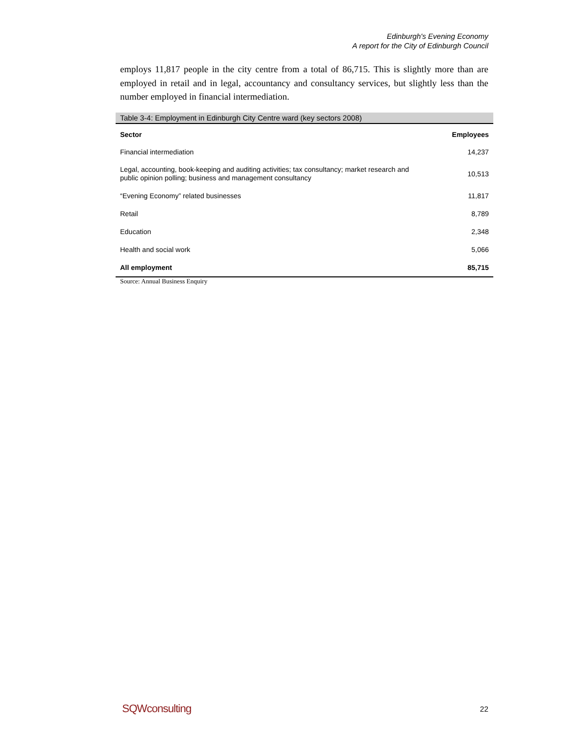Edinburgh's Evening Economy
A report for the City of Edinburgh Council
employs 11,817 people in the city centre from a total of 86,715. This is slightly more than are employed in retail and in legal, accountancy and consultancy services, but slightly less than the number employed in financial intermediation.
Table 3-4: Employment in Edinburgh City Centre ward (key sectors 2008)
| Sector | Employees |
| --- | --- |
| Financial intermediation | 14,237 |
| Legal, accounting, book-keeping and auditing activities; tax consultancy; market research and public opinion polling; business and management consultancy | 10,513 |
| “Evening Economy” related businesses | 11,817 |
| Retail | 8,789 |
| Education | 2,348 |
| Health and social work | 5,066 |
| All employment | 85,715 |
Source: Annual Business Enquiry
SQWconsulting 22